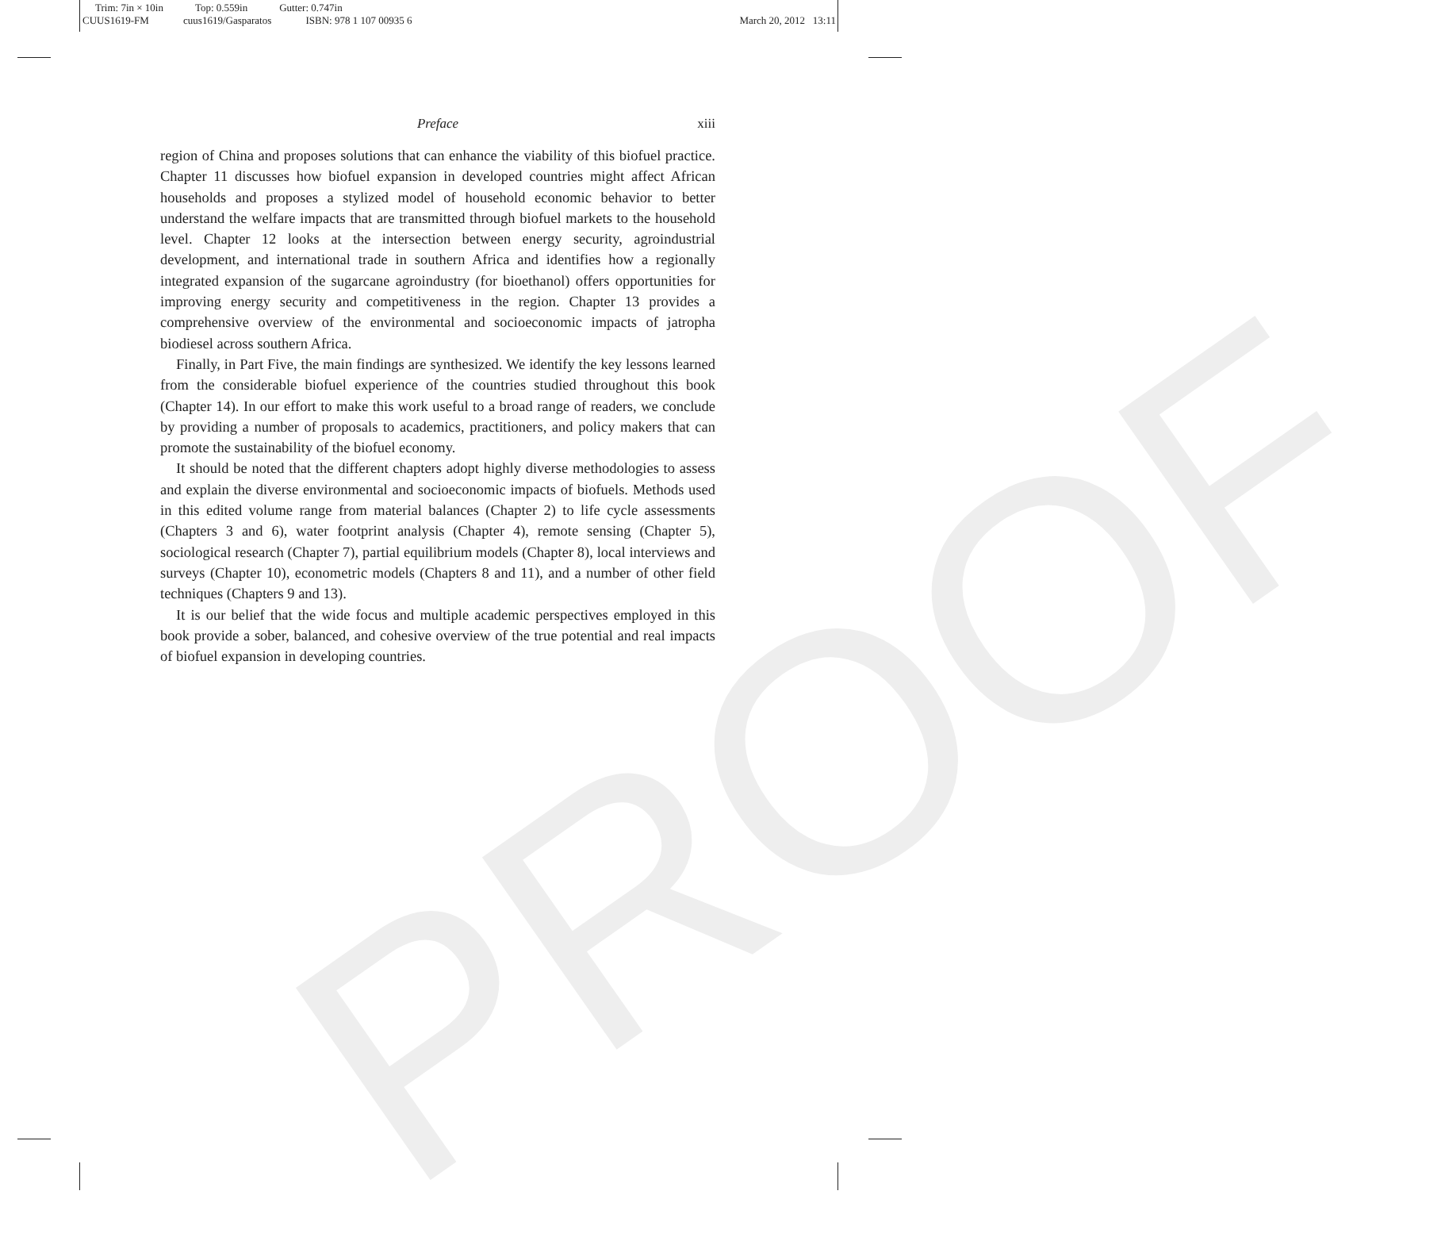Trim: 7in × 10in Top: 0.559in Gutter: 0.747in
CUUS1619-FM cuus1619/Gasparatos ISBN: 978 1 107 00935 6
March 20, 2012 13:11
PROOF
Preface xiii
region of China and proposes solutions that can enhance the viability of this biofuel practice. Chapter 11 discusses how biofuel expansion in developed countries might affect African households and proposes a stylized model of household economic behavior to better understand the welfare impacts that are transmitted through biofuel markets to the household level. Chapter 12 looks at the intersection between energy security, agroindustrial development, and international trade in southern Africa and identifies how a regionally integrated expansion of the sugarcane agroindustry (for bioethanol) offers opportunities for improving energy security and competitiveness in the region. Chapter 13 provides a comprehensive overview of the environmental and socioeconomic impacts of jatropha biodiesel across southern Africa.
Finally, in Part Five, the main findings are synthesized. We identify the key lessons learned from the considerable biofuel experience of the countries studied throughout this book (Chapter 14). In our effort to make this work useful to a broad range of readers, we conclude by providing a number of proposals to academics, practitioners, and policy makers that can promote the sustainability of the biofuel economy.
It should be noted that the different chapters adopt highly diverse methodologies to assess and explain the diverse environmental and socioeconomic impacts of biofuels. Methods used in this edited volume range from material balances (Chapter 2) to life cycle assessments (Chapters 3 and 6), water footprint analysis (Chapter 4), remote sensing (Chapter 5), sociological research (Chapter 7), partial equilibrium models (Chapter 8), local interviews and surveys (Chapter 10), econometric models (Chapters 8 and 11), and a number of other field techniques (Chapters 9 and 13).
It is our belief that the wide focus and multiple academic perspectives employed in this book provide a sober, balanced, and cohesive overview of the true potential and real impacts of biofuel expansion in developing countries.